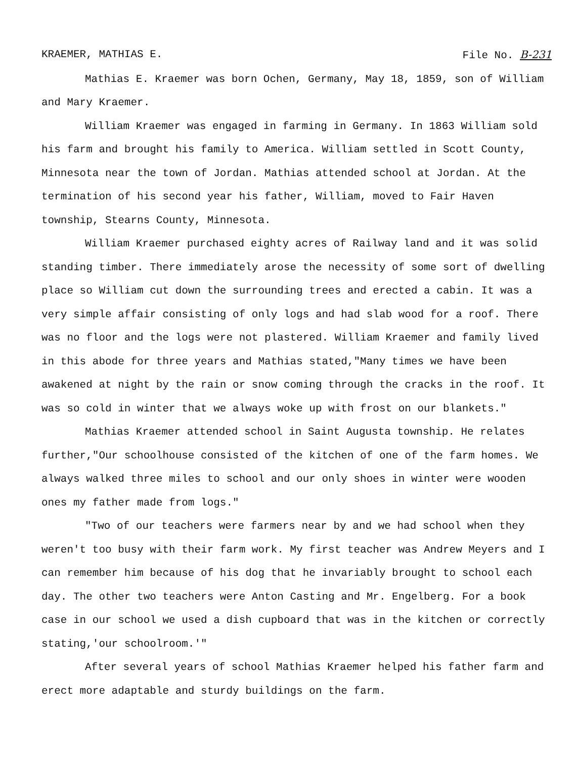KRAEMER, MATHIAS E. File No. B-231
Mathias E. Kraemer was born Ochen, Germany, May 18, 1859, son of William and Mary Kraemer.
William Kraemer was engaged in farming in Germany. In 1863 William sold his farm and brought his family to America. William settled in Scott County, Minnesota near the town of Jordan. Mathias attended school at Jordan. At the termination of his second year his father, William, moved to Fair Haven township, Stearns County, Minnesota.
William Kraemer purchased eighty acres of Railway land and it was solid standing timber. There immediately arose the necessity of some sort of dwelling place so William cut down the surrounding trees and erected a cabin. It was a very simple affair consisting of only logs and had slab wood for a roof. There was no floor and the logs were not plastered. William Kraemer and family lived in this abode for three years and Mathias stated,"Many times we have been awakened at night by the rain or snow coming through the cracks in the roof. It was so cold in winter that we always woke up with frost on our blankets."
Mathias Kraemer attended school in Saint Augusta township. He relates further,"Our schoolhouse consisted of the kitchen of one of the farm homes. We always walked three miles to school and our only shoes in winter were wooden ones my father made from logs."
"Two of our teachers were farmers near by and we had school when they weren't too busy with their farm work. My first teacher was Andrew Meyers and I can remember him because of his dog that he invariably brought to school each day. The other two teachers were Anton Casting and Mr. Engelberg. For a book case in our school we used a dish cupboard that was in the kitchen or correctly stating,'our schoolroom.'"
After several years of school Mathias Kraemer helped his father farm and erect more adaptable and sturdy buildings on the farm.